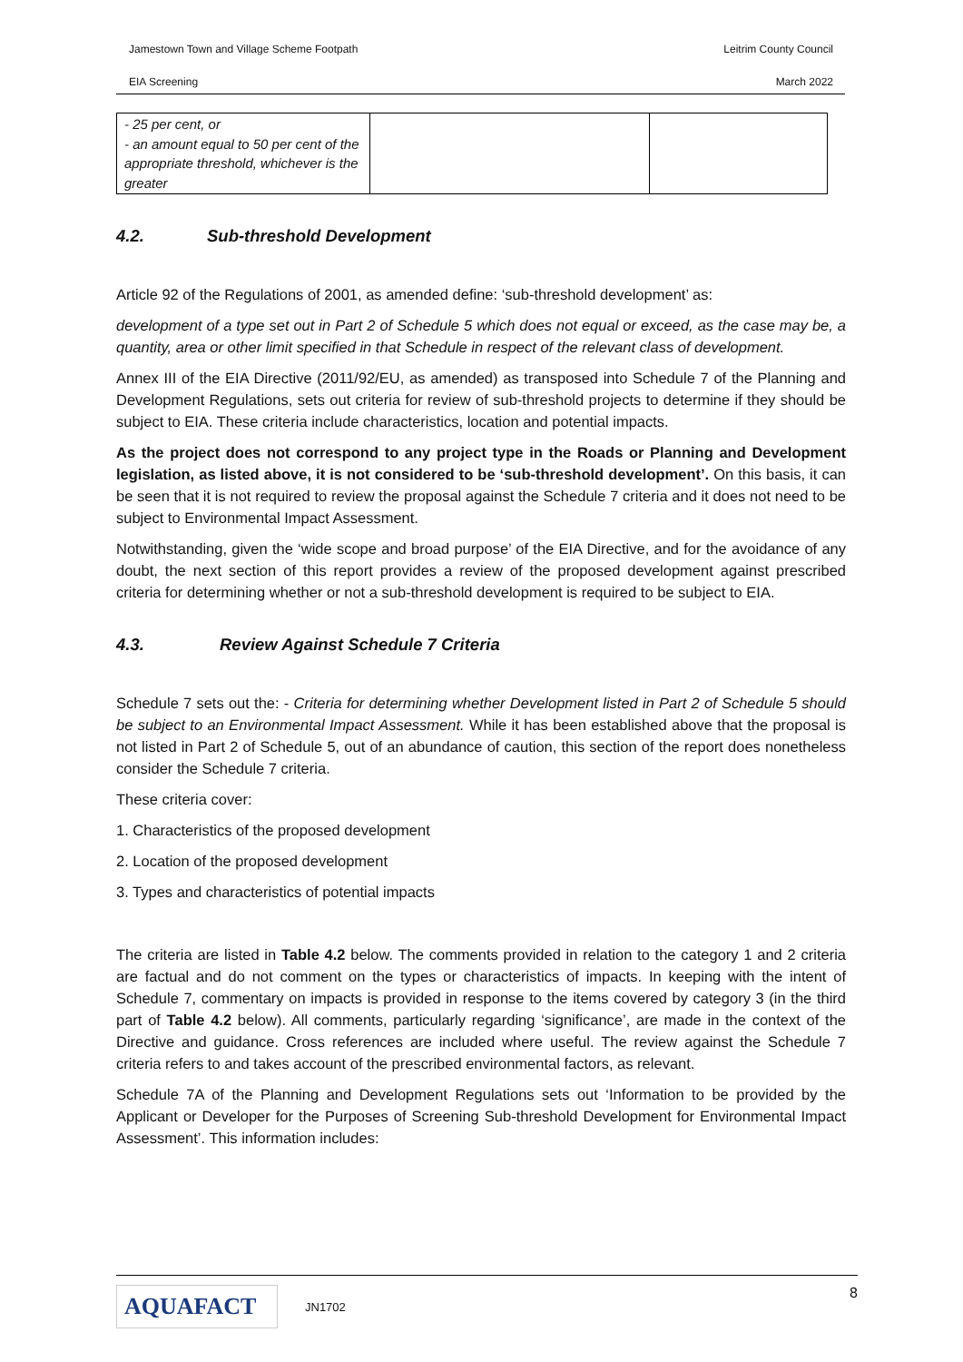Jamestown Town and Village Scheme Footpath Leitrim County Council
EIA Screening March 2022
| - 25 per cent, or - an amount equal to 50 per cent of the appropriate threshold, whichever is the greater | | |
4.2. Sub-threshold Development
Article 92 of the Regulations of 2001, as amended define: ‘sub-threshold development’ as:
development of a type set out in Part 2 of Schedule 5 which does not equal or exceed, as the case may be, a quantity, area or other limit specified in that Schedule in respect of the relevant class of development.
Annex III of the EIA Directive (2011/92/EU, as amended) as transposed into Schedule 7 of the Planning and Development Regulations, sets out criteria for review of sub-threshold projects to determine if they should be subject to EIA. These criteria include characteristics, location and potential impacts.
As the project does not correspond to any project type in the Roads or Planning and Development legislation, as listed above, it is not considered to be ‘sub-threshold development’. On this basis, it can be seen that it is not required to review the proposal against the Schedule 7 criteria and it does not need to be subject to Environmental Impact Assessment.
Notwithstanding, given the ‘wide scope and broad purpose’ of the EIA Directive, and for the avoidance of any doubt, the next section of this report provides a review of the proposed development against prescribed criteria for determining whether or not a sub-threshold development is required to be subject to EIA.
4.3. Review Against Schedule 7 Criteria
Schedule 7 sets out the: - Criteria for determining whether Development listed in Part 2 of Schedule 5 should be subject to an Environmental Impact Assessment. While it has been established above that the proposal is not listed in Part 2 of Schedule 5, out of an abundance of caution, this section of the report does nonetheless consider the Schedule 7 criteria.
These criteria cover:
1. Characteristics of the proposed development
2. Location of the proposed development
3. Types and characteristics of potential impacts
The criteria are listed in Table 4.2 below. The comments provided in relation to the category 1 and 2 criteria are factual and do not comment on the types or characteristics of impacts. In keeping with the intent of Schedule 7, commentary on impacts is provided in response to the items covered by category 3 (in the third part of Table 4.2 below). All comments, particularly regarding ‘significance’, are made in the context of the Directive and guidance. Cross references are included where useful. The review against the Schedule 7 criteria refers to and takes account of the prescribed environmental factors, as relevant.
Schedule 7A of the Planning and Development Regulations sets out ‘Information to be provided by the Applicant or Developer for the Purposes of Screening Sub-threshold Development for Environmental Impact Assessment’. This information includes:
AQUAFACT
JN1702 8